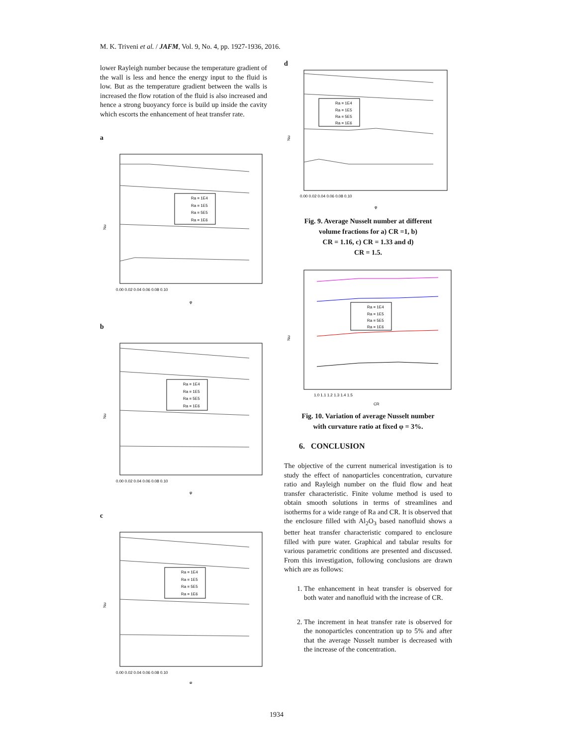M. K. Triveni et al. / JAFM, Vol. 9, No. 4, pp. 1927-1936, 2016.
lower Rayleigh number because the temperature gradient of the wall is less and hence the energy input to the fluid is low. But as the temperature gradient between the walls is increased the flow rotation of the fluid is also increased and hence a strong buoyancy force is build up inside the cavity which escorts the enhancement of heat transfer rate.
a
Nu
Ra = 1E4
Ra = 1E5
Ra = 5E5
Ra = 1E6
0.00 0.02 0.04 0.06 0.08 0.10
φ
b
Nu
Ra = 1E4
Ra = 1E5
Ra = 5E5
Ra = 1E6
0.00 0.02 0.04 0.06 0.08 0.10
φ
c
Nu
Ra = 1E4
Ra = 1E5
Ra = 5E5
Ra = 1E6
0.00 0.02 0.04 0.06 0.08 0.10
φ
d
Nu
Ra = 1E4
Ra = 1E5
Ra = 5E5
Ra = 1E6
0.00 0.02 0.04 0.06 0.08 0.10
φ
Fig. 9. Average Nusselt number at different
volume fractions for a) CR =1, b)
CR = 1.16, c) CR = 1.33 and d)
CR = 1.5.
Nu
Ra = 1E4
Ra = 1E5
Ra = 5E5
Ra = 1E6
1.0 1.1 1.2 1.3 1.4 1.5
CR
Fig. 10. Variation of average Nusselt number
with curvature ratio at fixed φ = 3%.
6. CONCLUSION
The objective of the current numerical investigation is to study the effect of nanoparticles concentration, curvature ratio and Rayleigh number on the fluid flow and heat transfer characteristic. Finite volume method is used to obtain smooth solutions in terms of streamlines and isotherms for a wide range of Ra and CR. It is observed that the enclosure filled with Al<sub>2</sub>O<sub>3</sub> based nanofluid shows a better heat transfer characteristic compared to enclosure filled with pure water. Graphical and tabular results for various parametric conditions are presented and discussed. From this investigation, following conclusions are drawn which are as follows:
1. The enhancement in heat transfer is observed for both water and nanofluid with the increase of CR.
2. The increment in heat transfer rate is observed for the nonoparticles concentration up to 5% and after that the average Nusselt number is decreased with the increase of the concentration.
1934